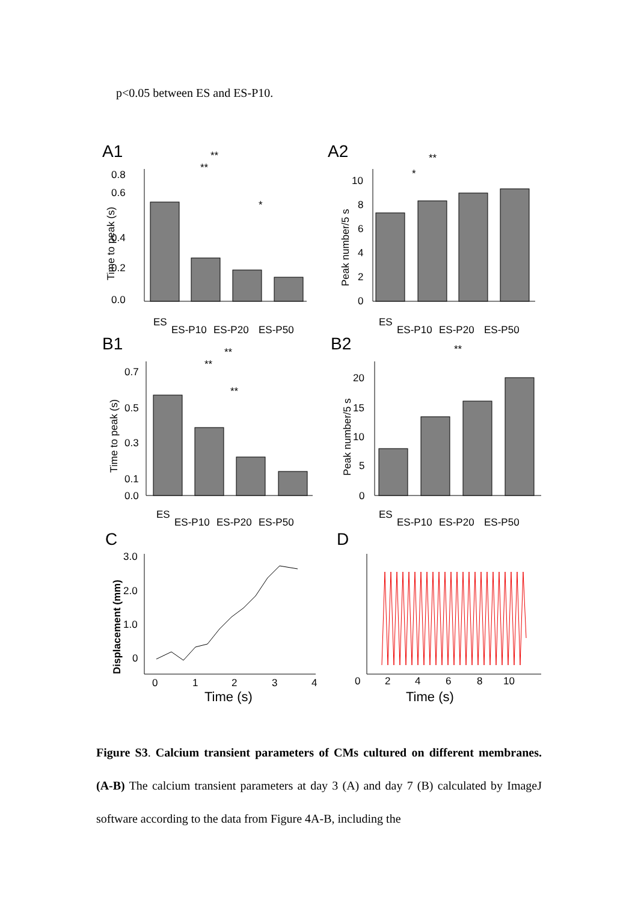p<0.05 between ES and ES-P10.
A1
0.8
0.6
0.4
0.2
0.0
Time to peak (s)
**
**
*
ES
ES-P10
ES-P20
ES-P50
A2
10
8
6
4
2
0
Peak number/5 s
**
*
ES
ES-P10
ES-P20
ES-P50
B1
0.7
0.5
0.3
0.1
0.0
Time to peak (s)
**
**
**
ES
ES-P10
ES-P20
ES-P50
B2
20
15
10
5
0
Peak number/5 s
**
ES
ES-P10
ES-P20
ES-P50
C
3.0
2.0
1.0
0
Displacement (mm)
0
1
2
3
4
Time (s)
D
0
2
4
6
8
10
Time (s)
Figure S3. Calcium transient parameters of CMs cultured on different membranes. (A-B) The calcium transient parameters at day 3 (A) and day 7 (B) calculated by ImageJ software according to the data from Figure 4A-B, including the